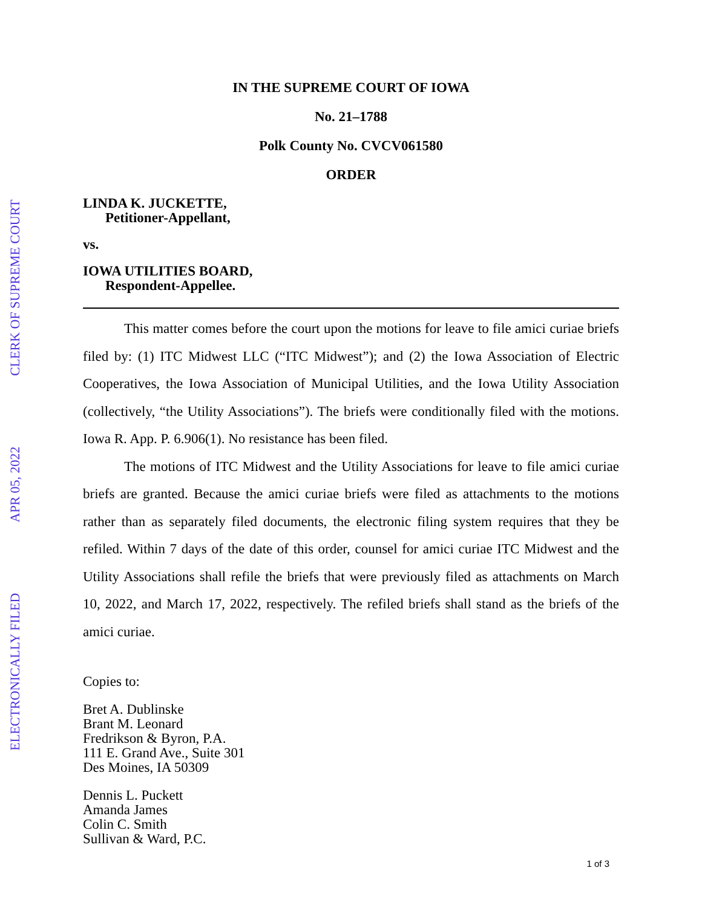ELECTRONICALLY FILED APR 05, 2022 CLERK OF SUPREME COURT
IN THE SUPREME COURT OF IOWA
No. 21–1788
Polk County No. CVCV061580
ORDER
LINDA K. JUCKETTE,
Petitioner-Appellant,
vs.
IOWA UTILITIES BOARD,
Respondent-Appellee.
This matter comes before the court upon the motions for leave to file amici curiae briefs filed by: (1) ITC Midwest LLC (“ITC Midwest”); and (2) the Iowa Association of Electric Cooperatives, the Iowa Association of Municipal Utilities, and the Iowa Utility Association (collectively, “the Utility Associations”). The briefs were conditionally filed with the motions. Iowa R. App. P. 6.906(1). No resistance has been filed.
The motions of ITC Midwest and the Utility Associations for leave to file amici curiae briefs are granted. Because the amici curiae briefs were filed as attachments to the motions rather than as separately filed documents, the electronic filing system requires that they be refiled. Within 7 days of the date of this order, counsel for amici curiae ITC Midwest and the Utility Associations shall refile the briefs that were previously filed as attachments on March 10, 2022, and March 17, 2022, respectively. The refiled briefs shall stand as the briefs of the amici curiae.
Copies to:
Bret A. Dublinske
Brant M. Leonard
Fredrikson & Byron, P.A.
111 E. Grand Ave., Suite 301
Des Moines, IA 50309
Dennis L. Puckett
Amanda James
Colin C. Smith
Sullivan & Ward, P.C.
1 of 3